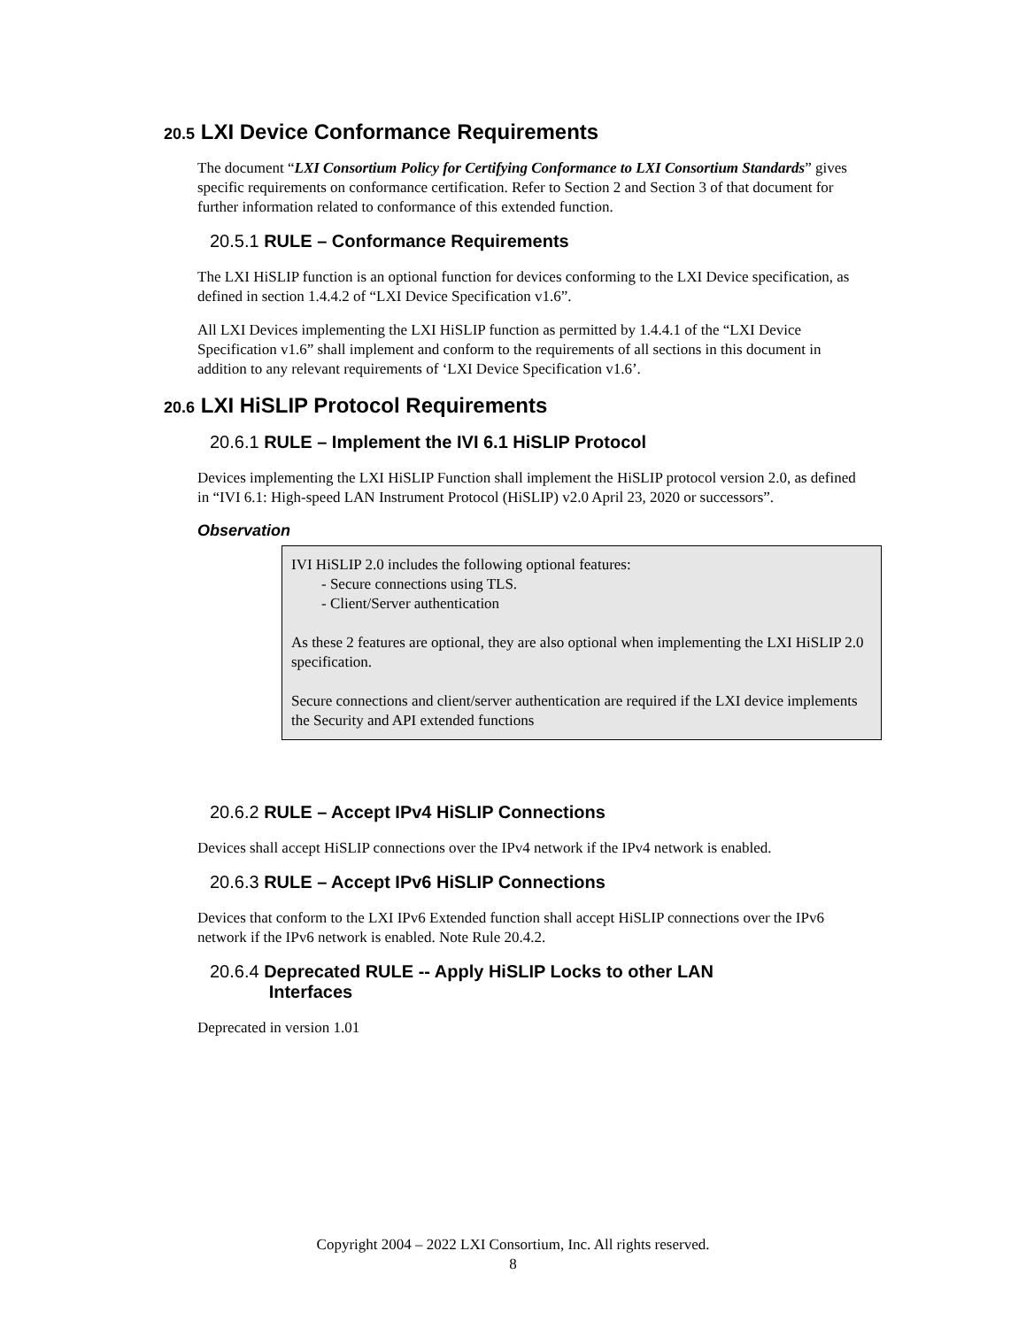20.5 LXI Device Conformance Requirements
The document “LXI Consortium Policy for Certifying Conformance to LXI Consortium Standards” gives specific requirements on conformance certification. Refer to Section 2 and Section 3 of that document for further information related to conformance of this extended function.
20.5.1 RULE – Conformance Requirements
The LXI HiSLIP function is an optional function for devices conforming to the LXI Device specification, as defined in section 1.4.4.2 of “LXI Device Specification v1.6”.
All LXI Devices implementing the LXI HiSLIP function as permitted by 1.4.4.1 of the “LXI Device Specification v1.6” shall implement and conform to the requirements of all sections in this document in addition to any relevant requirements of ‘LXI Device Specification v1.6’.
20.6 LXI HiSLIP Protocol Requirements
20.6.1 RULE – Implement the IVI 6.1 HiSLIP Protocol
Devices implementing the LXI HiSLIP Function shall implement the HiSLIP protocol version 2.0, as defined in “IVI 6.1: High-speed LAN Instrument Protocol (HiSLIP) v2.0 April 23, 2020 or successors”.
Observation
IVI HiSLIP 2.0 includes the following optional features:
- Secure connections using TLS.
- Client/Server authentication
As these 2 features are optional, they are also optional when implementing the LXI HiSLIP 2.0 specification.
Secure connections and client/server authentication are required if the LXI device implements the Security and API extended functions
20.6.2 RULE – Accept IPv4 HiSLIP Connections
Devices shall accept HiSLIP connections over the IPv4 network if the IPv4 network is enabled.
20.6.3 RULE – Accept IPv6 HiSLIP Connections
Devices that conform to the LXI IPv6 Extended function shall accept HiSLIP connections over the IPv6 network if the IPv6 network is enabled. Note Rule 20.4.2.
20.6.4 Deprecated RULE -- Apply HiSLIP Locks to other LAN
Interfaces
Deprecated in version 1.01
Copyright 2004 – 2022 LXI Consortium, Inc. All rights reserved.
8